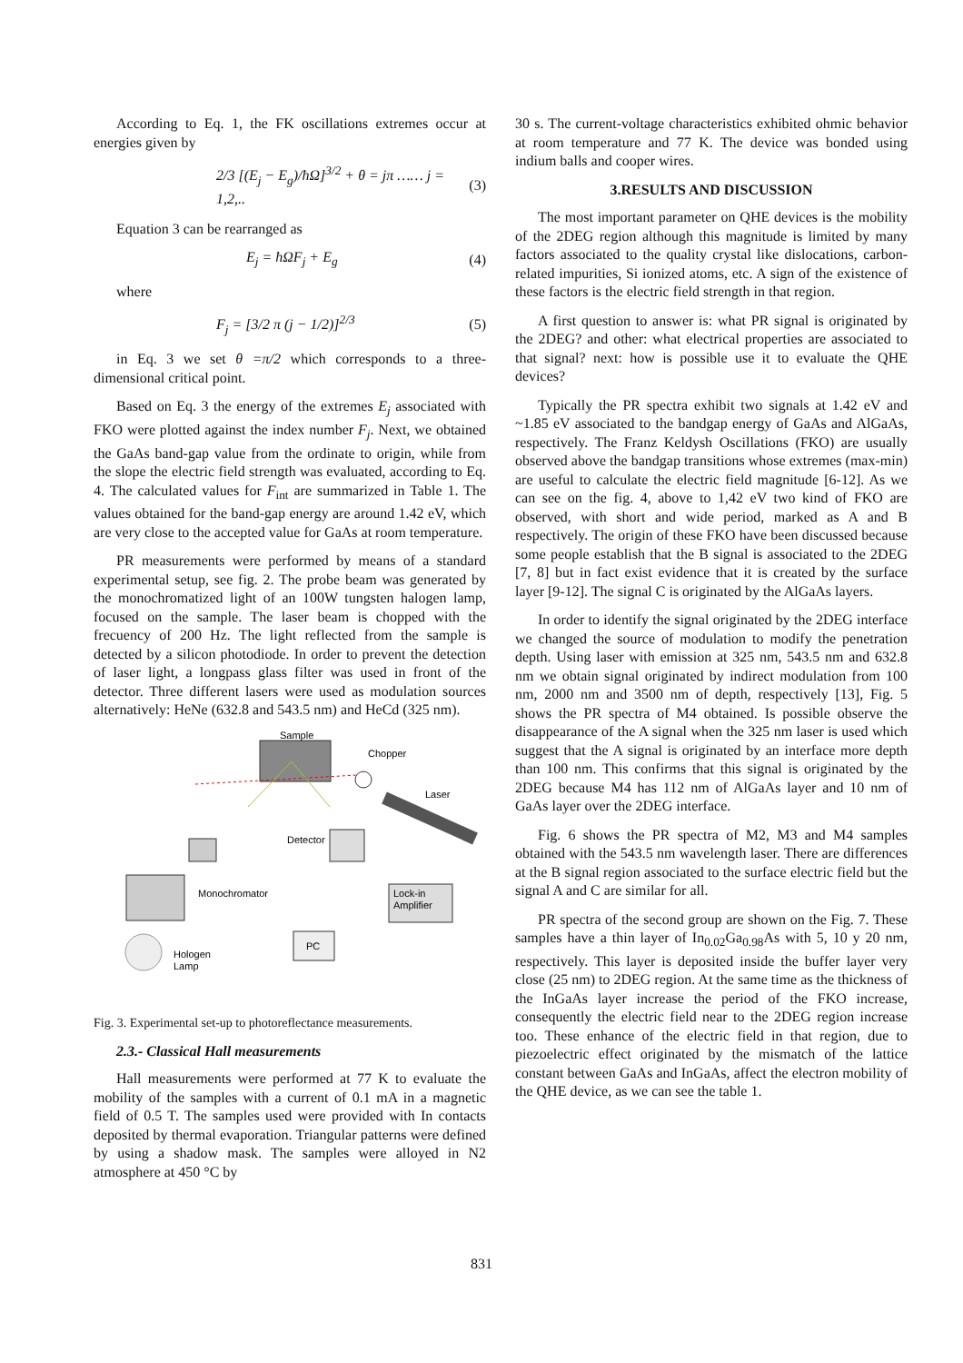According to Eq. 1, the FK oscillations extremes occur at energies given by
2/3 [(E<sub>j</sub> − E<sub>g</sub>)/ħΩ]<sup>3/2</sup> + θ = jπ …… j = 1,2,.. (3)
Equation 3 can be rearranged as
E<sub>j</sub> = ħΩF<sub>j</sub> + E<sub>g</sub> (4)
where
F<sub>j</sub> = [3/2 π (j − 1/2)]<sup>2/3</sup> (5)
in Eq. 3 we set θ =π/2 which corresponds to a three-dimensional critical point.
Based on Eq. 3 the energy of the extremes E<sub>j</sub> associated with FKO were plotted against the index number F<sub>j</sub>. Next, we obtained the GaAs band-gap value from the ordinate to origin, while from the slope the electric field strength was evaluated, according to Eq. 4. The calculated values for F<sub>int</sub> are summarized in Table 1. The values obtained for the band-gap energy are around 1.42 eV, which are very close to the accepted value for GaAs at room temperature.
PR measurements were performed by means of a standard experimental setup, see fig. 2. The probe beam was generated by the monochromatized light of an 100W tungsten halogen lamp, focused on the sample. The laser beam is chopped with the frecuency of 200 Hz. The light reflected from the sample is detected by a silicon photodiode. In order to prevent the detection of laser light, a longpass glass filter was used in front of the detector. Three different lasers were used as modulation sources alternatively: HeNe (632.8 and 543.5 nm) and HeCd (325 nm).
Sample
Chopper
Laser
Detector
Monochromator
Lock-in
Amplifier
PC
Hologen
Lamp
Fig. 3. Experimental set-up to photoreflectance measurements.
2.3.- Classical Hall measurements
Hall measurements were performed at 77 K to evaluate the mobility of the samples with a current of 0.1 mA in a magnetic field of 0.5 T. The samples used were provided with In contacts deposited by thermal evaporation. Triangular patterns were defined by using a shadow mask. The samples were alloyed in N2 atmosphere at 450 °C by
30 s. The current-voltage characteristics exhibited ohmic behavior at room temperature and 77 K. The device was bonded using indium balls and cooper wires.
3.RESULTS AND DISCUSSION
The most important parameter on QHE devices is the mobility of the 2DEG region although this magnitude is limited by many factors associated to the quality crystal like dislocations, carbon-related impurities, Si ionized atoms, etc. A sign of the existence of these factors is the electric field strength in that region.
A first question to answer is: what PR signal is originated by the 2DEG? and other: what electrical properties are associated to that signal? next: how is possible use it to evaluate the QHE devices?
Typically the PR spectra exhibit two signals at 1.42 eV and ~1.85 eV associated to the bandgap energy of GaAs and AlGaAs, respectively. The Franz Keldysh Oscillations (FKO) are usually observed above the bandgap transitions whose extremes (max-min) are useful to calculate the electric field magnitude [6-12]. As we can see on the fig. 4, above to 1,42 eV two kind of FKO are observed, with short and wide period, marked as A and B respectively. The origin of these FKO have been discussed because some people establish that the B signal is associated to the 2DEG [7, 8] but in fact exist evidence that it is created by the surface layer [9-12]. The signal C is originated by the AlGaAs layers.
In order to identify the signal originated by the 2DEG interface we changed the source of modulation to modify the penetration depth. Using laser with emission at 325 nm, 543.5 nm and 632.8 nm we obtain signal originated by indirect modulation from 100 nm, 2000 nm and 3500 nm of depth, respectively [13], Fig. 5 shows the PR spectra of M4 obtained. Is possible observe the disappearance of the A signal when the 325 nm laser is used which suggest that the A signal is originated by an interface more depth than 100 nm. This confirms that this signal is originated by the 2DEG because M4 has 112 nm of AlGaAs layer and 10 nm of GaAs layer over the 2DEG interface.
Fig. 6 shows the PR spectra of M2, M3 and M4 samples obtained with the 543.5 nm wavelength laser. There are differences at the B signal region associated to the surface electric field but the signal A and C are similar for all.
PR spectra of the second group are shown on the Fig. 7. These samples have a thin layer of In<sub>0.02</sub>Ga<sub>0.98</sub>As with 5, 10 y 20 nm, respectively. This layer is deposited inside the buffer layer very close (25 nm) to 2DEG region. At the same time as the thickness of the InGaAs layer increase the period of the FKO increase, consequently the electric field near to the 2DEG region increase too. These enhance of the electric field in that region, due to piezoelectric effect originated by the mismatch of the lattice constant between GaAs and InGaAs, affect the electron mobility of the QHE device, as we can see the table 1.
831